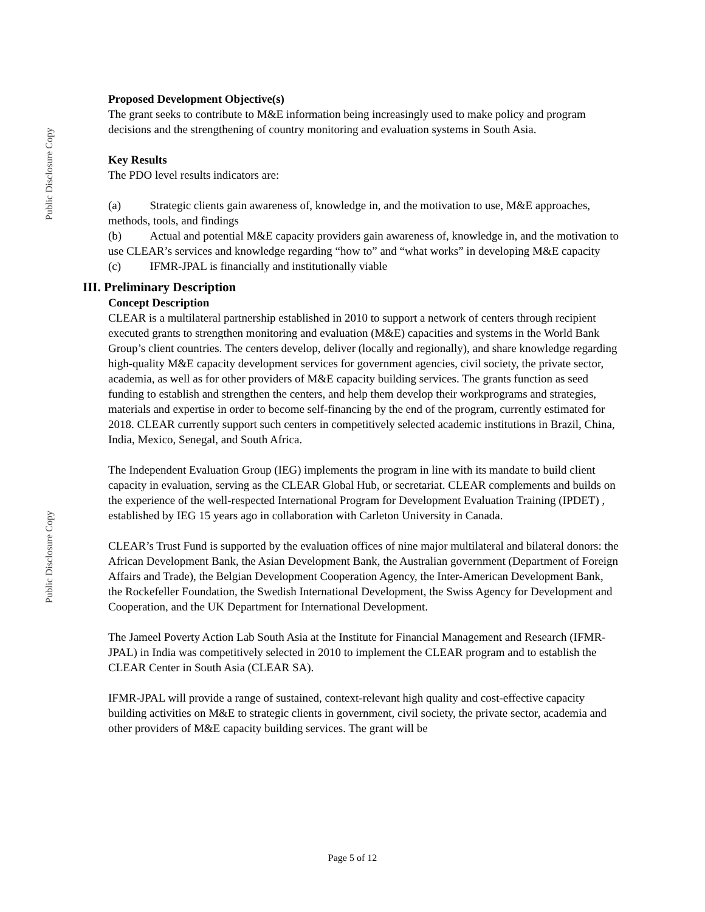Public Disclosure Copy
Public Disclosure Copy
Proposed Development Objective(s)
The grant seeks to contribute to M&E information being increasingly used to make policy and program decisions and the strengthening of country monitoring and evaluation systems in South Asia.
Key Results
The PDO level results indicators are:
(a) Strategic clients gain awareness of, knowledge in, and the motivation to use, M&E approaches, methods, tools, and findings
(b) Actual and potential M&E capacity providers gain awareness of, knowledge in, and the motivation to use CLEAR’s services and knowledge regarding “how to” and “what works” in developing M&E capacity
(c) IFMR-JPAL is financially and institutionally viable
III. Preliminary Description
Concept Description
CLEAR is a multilateral partnership established in 2010 to support a network of centers through recipient executed grants to strengthen monitoring and evaluation (M&E) capacities and systems in the World Bank Group’s client countries. The centers develop, deliver (locally and regionally), and share knowledge regarding high-quality M&E capacity development services for government agencies, civil society, the private sector, academia, as well as for other providers of M&E capacity building services. The grants function as seed funding to establish and strengthen the centers, and help them develop their workprograms and strategies, materials and expertise in order to become self-financing by the end of the program, currently estimated for 2018. CLEAR currently support such centers in competitively selected academic institutions in Brazil, China, India, Mexico, Senegal, and South Africa.
The Independent Evaluation Group (IEG) implements the program in line with its mandate to build client capacity in evaluation, serving as the CLEAR Global Hub, or secretariat. CLEAR complements and builds on the experience of the well-respected International Program for Development Evaluation Training (IPDET) , established by IEG 15 years ago in collaboration with Carleton University in Canada.
CLEAR’s Trust Fund is supported by the evaluation offices of nine major multilateral and bilateral donors: the African Development Bank, the Asian Development Bank, the Australian government (Department of Foreign Affairs and Trade), the Belgian Development Cooperation Agency, the Inter-American Development Bank, the Rockefeller Foundation, the Swedish International Development, the Swiss Agency for Development and Cooperation, and the UK Department for International Development.
The Jameel Poverty Action Lab South Asia at the Institute for Financial Management and Research (IFMR-JPAL) in India was competitively selected in 2010 to implement the CLEAR program and to establish the CLEAR Center in South Asia (CLEAR SA).
IFMR-JPAL will provide a range of sustained, context-relevant high quality and cost-effective capacity building activities on M&E to strategic clients in government, civil society, the private sector, academia and other providers of M&E capacity building services. The grant will be
Page 5 of 12